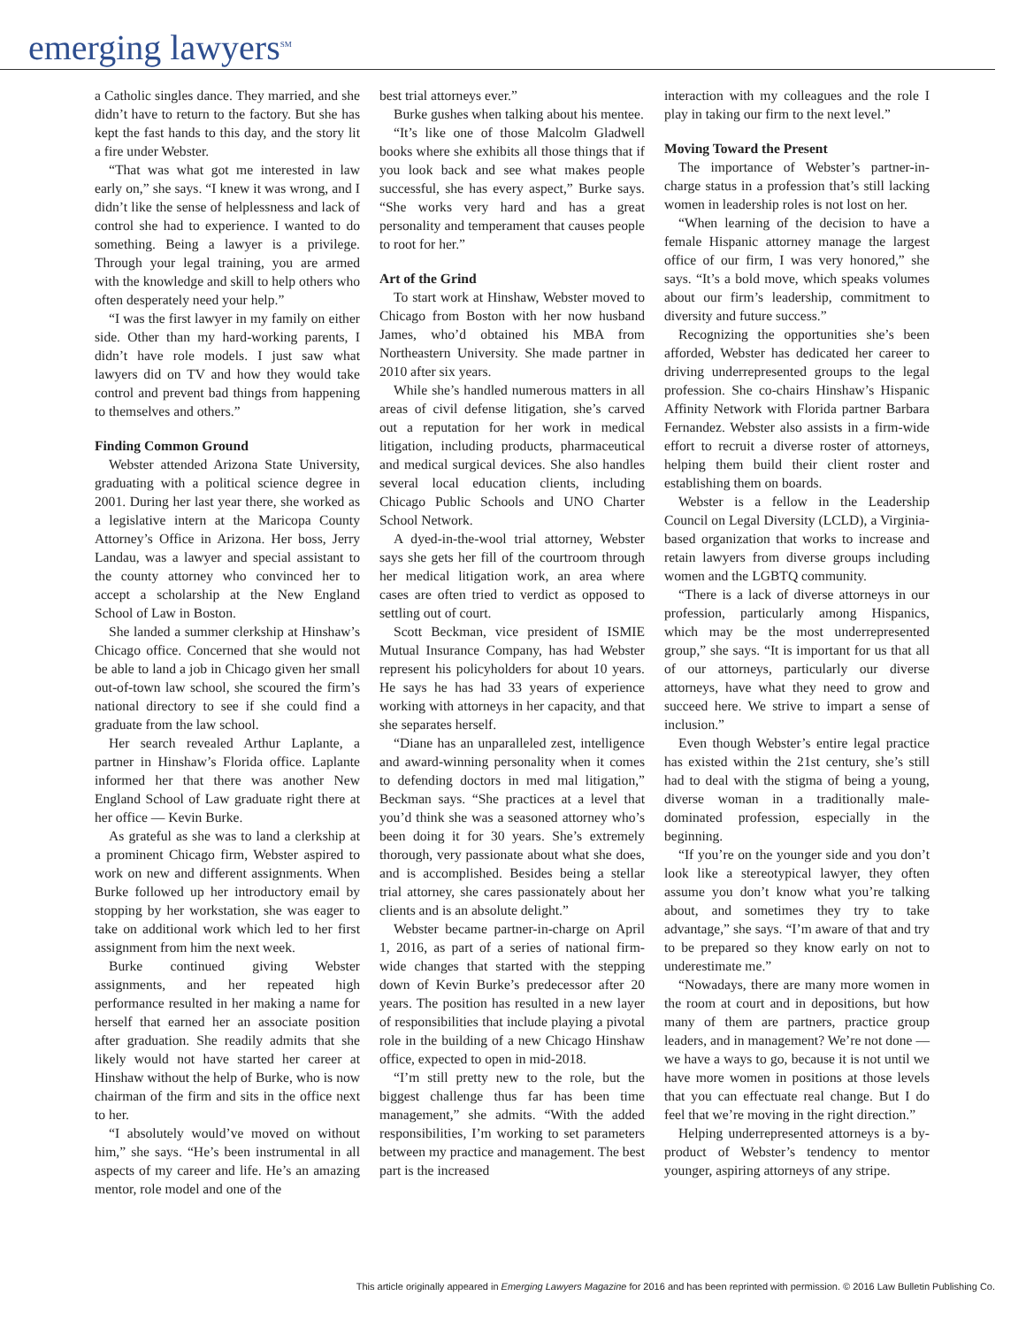emerging lawyers<sup>SM</sup>
a Catholic singles dance. They married, and she didn’t have to return to the factory. But she has kept the fast hands to this day, and the story lit a fire under Webster.
“That was what got me interested in law early on,” she says. “I knew it was wrong, and I didn’t like the sense of helplessness and lack of control she had to experience. I wanted to do something. Being a lawyer is a privilege. Through your legal training, you are armed with the knowledge and skill to help others who often desperately need your help.”
“I was the first lawyer in my family on either side. Other than my hard-working parents, I didn’t have role models. I just saw what lawyers did on TV and how they would take control and prevent bad things from happening to themselves and others.”
Finding Common Ground
Webster attended Arizona State University, graduating with a political science degree in 2001. During her last year there, she worked as a legislative intern at the Maricopa County Attorney’s Office in Arizona. Her boss, Jerry Landau, was a lawyer and special assistant to the county attorney who convinced her to accept a scholarship at the New England School of Law in Boston.
She landed a summer clerkship at Hinshaw’s Chicago office. Concerned that she would not be able to land a job in Chicago given her small out-of-town law school, she scoured the firm’s national directory to see if she could find a graduate from the law school.
Her search revealed Arthur Laplante, a partner in Hinshaw’s Florida office. Laplante informed her that there was another New England School of Law graduate right there at her office — Kevin Burke.
As grateful as she was to land a clerkship at a prominent Chicago firm, Webster aspired to work on new and different assignments. When Burke followed up her introductory email by stopping by her workstation, she was eager to take on additional work which led to her first assignment from him the next week.
Burke continued giving Webster assignments, and her repeated high performance resulted in her making a name for herself that earned her an associate position after graduation. She readily admits that she likely would not have started her career at Hinshaw without the help of Burke, who is now chairman of the firm and sits in the office next to her.
“I absolutely would’ve moved on without him,” she says. “He’s been instrumental in all aspects of my career and life. He’s an amazing mentor, role model and one of the
best trial attorneys ever.”
Burke gushes when talking about his mentee.
“It’s like one of those Malcolm Gladwell books where she exhibits all those things that if you look back and see what makes people successful, she has every aspect,” Burke says. “She works very hard and has a great personality and temperament that causes people to root for her.”
Art of the Grind
To start work at Hinshaw, Webster moved to Chicago from Boston with her now husband James, who’d obtained his MBA from Northeastern University. She made partner in 2010 after six years.
While she’s handled numerous matters in all areas of civil defense litigation, she’s carved out a reputation for her work in medical litigation, including products, pharmaceutical and medical surgical devices. She also handles several local education clients, including Chicago Public Schools and UNO Charter School Network.
A dyed-in-the-wool trial attorney, Webster says she gets her fill of the courtroom through her medical litigation work, an area where cases are often tried to verdict as opposed to settling out of court.
Scott Beckman, vice president of ISMIE Mutual Insurance Company, has had Webster represent his policyholders for about 10 years. He says he has had 33 years of experience working with attorneys in her capacity, and that she separates herself.
“Diane has an unparalleled zest, intelligence and award-winning personality when it comes to defending doctors in med mal litigation,” Beckman says. “She practices at a level that you’d think she was a seasoned attorney who’s been doing it for 30 years. She’s extremely thorough, very passionate about what she does, and is accomplished. Besides being a stellar trial attorney, she cares passionately about her clients and is an absolute delight.”
Webster became partner-in-charge on April 1, 2016, as part of a series of national firm-wide changes that started with the stepping down of Kevin Burke’s predecessor after 20 years. The position has resulted in a new layer of responsibilities that include playing a pivotal role in the building of a new Chicago Hinshaw office, expected to open in mid-2018.
“I’m still pretty new to the role, but the biggest challenge thus far has been time management,” she admits. “With the added responsibilities, I’m working to set parameters between my practice and management. The best part is the increased
interaction with my colleagues and the role I play in taking our firm to the next level.”
Moving Toward the Present
The importance of Webster’s partner-in-charge status in a profession that’s still lacking women in leadership roles is not lost on her.
“When learning of the decision to have a female Hispanic attorney manage the largest office of our firm, I was very honored,” she says. “It’s a bold move, which speaks volumes about our firm’s leadership, commitment to diversity and future success.”
Recognizing the opportunities she’s been afforded, Webster has dedicated her career to driving underrepresented groups to the legal profession. She co-chairs Hinshaw’s Hispanic Affinity Network with Florida partner Barbara Fernandez. Webster also assists in a firm-wide effort to recruit a diverse roster of attorneys, helping them build their client roster and establishing them on boards.
Webster is a fellow in the Leadership Council on Legal Diversity (LCLD), a Virginia-based organization that works to increase and retain lawyers from diverse groups including women and the LGBTQ community.
“There is a lack of diverse attorneys in our profession, particularly among Hispanics, which may be the most underrepresented group,” she says. “It is important for us that all of our attorneys, particularly our diverse attorneys, have what they need to grow and succeed here. We strive to impart a sense of inclusion.”
Even though Webster’s entire legal practice has existed within the 21st century, she’s still had to deal with the stigma of being a young, diverse woman in a traditionally male-dominated profession, especially in the beginning.
“If you’re on the younger side and you don’t look like a stereotypical lawyer, they often assume you don’t know what you’re talking about, and sometimes they try to take advantage,” she says. “I’m aware of that and try to be prepared so they know early on not to underestimate me.”
“Nowadays, there are many more women in the room at court and in depositions, but how many of them are partners, practice group leaders, and in management? We’re not done — we have a ways to go, because it is not until we have more women in positions at those levels that you can effectuate real change. But I do feel that we’re moving in the right direction.”
Helping underrepresented attorneys is a by-product of Webster’s tendency to mentor younger, aspiring attorneys of any stripe.
This article originally appeared in Emerging Lawyers Magazine for 2016 and has been reprinted with permission. © 2016 Law Bulletin Publishing Co.